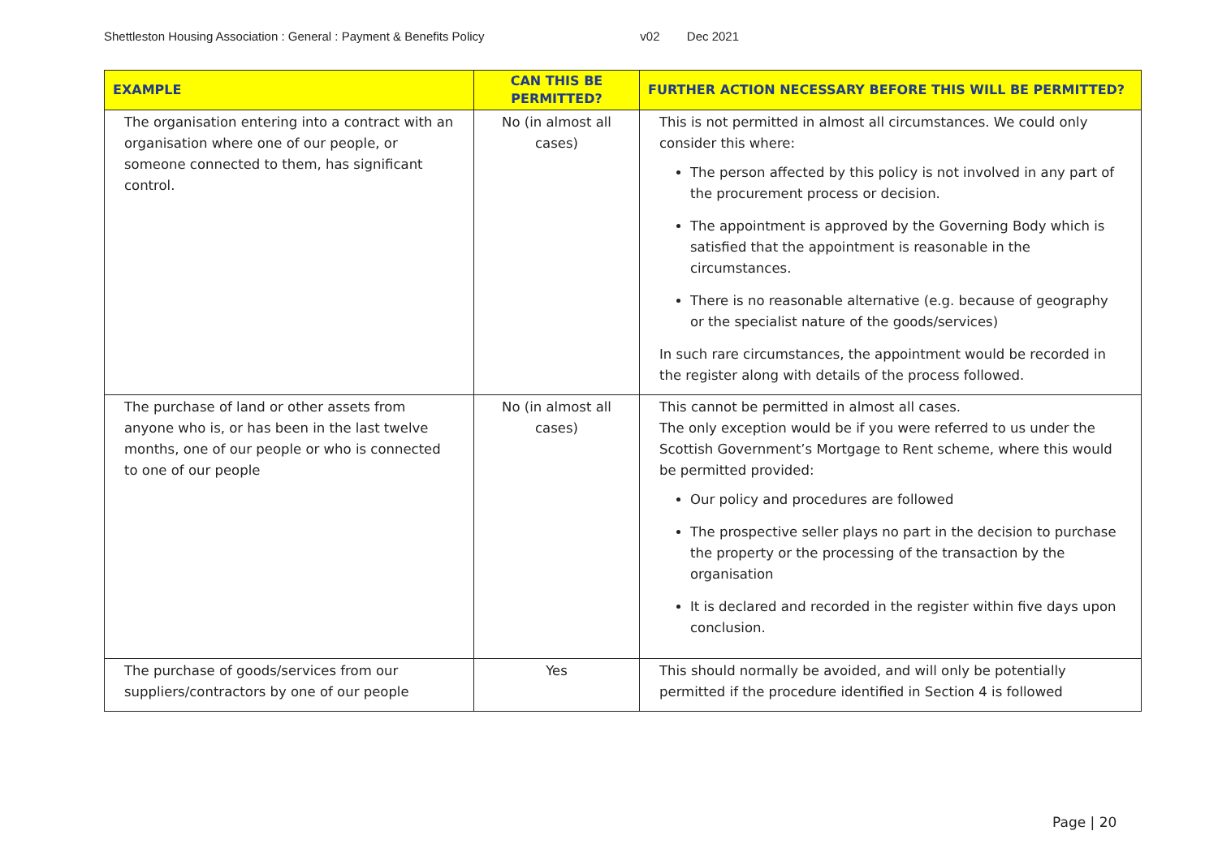Shettleston Housing Association : General : Payment & Benefits Policy v02 Dec 2021
| EXAMPLE | CAN THIS BE PERMITTED? | FURTHER ACTION NECESSARY BEFORE THIS WILL BE PERMITTED? |
| --- | --- | --- |
| The organisation entering into a contract with an organisation where one of our people, or someone connected to them, has significant control. | No (in almost all cases) | This is not permitted in almost all circumstances. We could only consider this where: The person affected by this policy is not involved in any part of the procurement process or decision. The appointment is approved by the Governing Body which is satisfied that the appointment is reasonable in the circumstances. There is no reasonable alternative (e.g. because of geography or the specialist nature of the goods/services) In such rare circumstances, the appointment would be recorded in the register along with details of the process followed. |
| The purchase of land or other assets from anyone who is, or has been in the last twelve months, one of our people or who is connected to one of our people | No (in almost all cases) | This cannot be permitted in almost all cases. The only exception would be if you were referred to us under the Scottish Government’s Mortgage to Rent scheme, where this would be permitted provided: Our policy and procedures are followed The prospective seller plays no part in the decision to purchase the property or the processing of the transaction by the organisation It is declared and recorded in the register within five days upon conclusion. |
| The purchase of goods/services from our suppliers/contractors by one of our people | Yes | This should normally be avoided, and will only be potentially permitted if the procedure identified in Section 4 is followed |
Page | 20